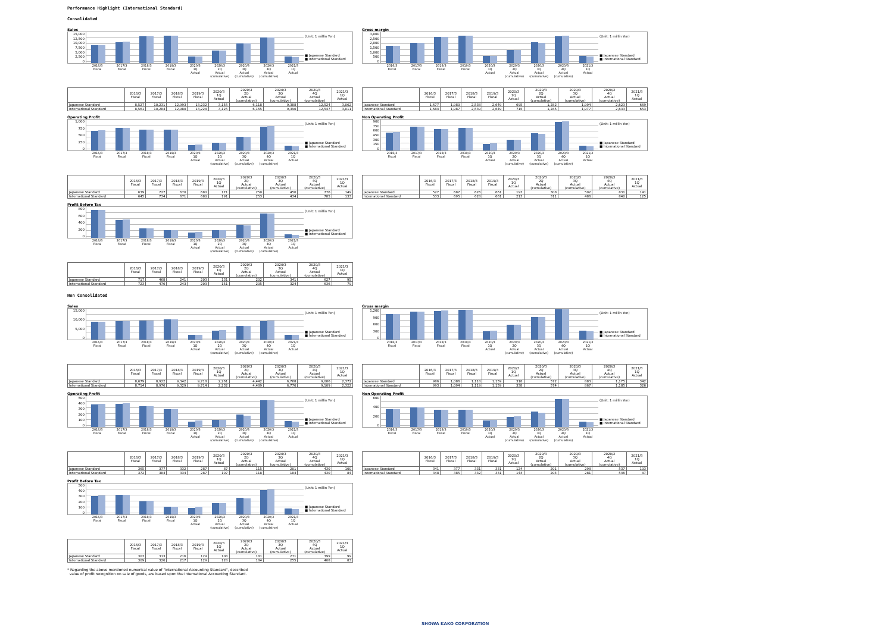Performance Highlight (International Standard)
Consolidated
Sales
15,000
12,500
10,000
7,500
5,000
2,500
0
(Unit: 1 millin Yen)
■ Japanese Standard
■ International Standard
2016/3
Fiscal
2017/3
Fiscal
2018/3
Fiscal
2019/3
Fiscal
2020/3
1Q
Actual
2020/3
2Q
Actual
(cumulative)
2020/3
3Q
Actual
(cumulative)
2020/3
4Q
Actual
(cumulative)
2021/3
1Q
Actual
| | 2016/3 Fiscal | 2017/3 Fiscal | 2018/3 Fiscal | 2019/3 Fiscal | 2020/3 1Q Actual | 2020/3 2Q Actual (cumulative) | 2020/3 3Q Actual (cumulative) | 2020/3 4Q Actual (cumulative) | 2021/3 1Q Actual |
| --- | --- | --- | --- | --- | --- | --- | --- | --- | --- |
| Japanese Standard | 8,527 | 10,231 | 12,993 | 13,232 | 3,155 | 6,118 | 9,388 | 12,524 | 3,062 |
| International Standard | 8,561 | 10,284 | 12,980 | 13,228 | 3,125 | 6,165 | 9,390 | 12,547 | 3,011 |
Gross margin
3,000
2,500
2,000
1,500
1,000
500
0
(Unit: 1 millin Yen)
■ Japanese Standard
■ International Standard
2016/3
Fiscal
2017/3
Fiscal
2018/3
Fiscal
2019/3
Fiscal
2020/3
1Q
Actual
2020/3
2Q
Actual
(cumulative)
2020/3
3Q
Actual
(cumulative)
2020/3
4Q
Actual
(cumulative)
2021/3
1Q
Actual
| | 2016/3 Fiscal | 2017/3 Fiscal | 2018/3 Fiscal | 2019/3 Fiscal | 2020/3 1Q Actual | 2020/3 2Q Actual (cumulative) | 2020/3 3Q Actual (cumulative) | 2020/3 4Q Actual (cumulative) | 2021/3 1Q Actual |
| --- | --- | --- | --- | --- | --- | --- | --- | --- | --- |
| Japanese Standard | 1,677 | 1,980 | 2,538 | 2,649 | 695 | 1,282 | 1,994 | 2,623 | 669 |
| International Standard | 1,684 | 1,987 | 2,539 | 2,649 | 715 | 1,285 | 1,977 | 2,633 | 653 |
Operating Profit
1,000
750
500
250
0
(Unit: 1 millin Yen)
■ Japanese Standard
■ International Standard
2016/3
Fiscal
2017/3
Fiscal
2018/3
Fiscal
2019/3
Fiscal
2020/3
1Q
Actual
2020/3
2Q
Actual (cumulative)
2020/3
3Q
Actual (cumulative)
2020/3
4Q
Actual (cumulative)
2021/3
1Q
Actual
| | 2016/3 Fiscal | 2017/3 Fiscal | 2018/3 Fiscal | 2019/3 Fiscal | 2020/3 1Q Actual | 2020/3 2Q Actual (cumulative) | 2020/3 3Q Actual (cumulative) | 2020/3 4Q Actual (cumulative) | 2021/3 1Q Actual |
| --- | --- | --- | --- | --- | --- | --- | --- | --- | --- |
| Japanese Standard | 639 | 727 | 670 | 680 | 171 | 250 | 450 | 776 | 149 |
| International Standard | 645 | 734 | 671 | 680 | 191 | 253 | 434 | 785 | 133 |
Non Operating Profit
900
750
600
450
300
150
0
(Unit: 1 millin Yen)
■ Japanese Standard
■ International Standard
2016/3
Fiscal
2017/3
Fiscal
2018/3
Fiscal
2019/3
Fiscal
2020/3
1Q
Actual
2020/3
2Q
Actual (cumulative)
2020/3
3Q
Actual (cumulative)
2020/3
4Q
Actual (cumulative)
2021/3
1Q
Actual
| | 2016/3 Fiscal | 2017/3 Fiscal | 2018/3 Fiscal | 2019/3 Fiscal | 2020/3 1Q Actual | 2020/3 2Q Actual (cumulative) | 2020/3 3Q Actual (cumulative) | 2020/3 4Q Actual (cumulative) | 2021/3 1Q Actual |
| --- | --- | --- | --- | --- | --- | --- | --- | --- | --- |
| Japanese Standard | 527 | 687 | 626 | 661 | 193 | 308 | 502 | 831 | 141 |
| International Standard | 533 | 695 | 628 | 661 | 213 | 311 | 486 | 840 | 125 |
Profit Before Tax
800
600
400
200
0
(Unit: 1 millin Yen)
■ Japanese Standard
■ International Standard
2016/3
Fiscal
2017/3
Fiscal
2018/3
Fiscal
2019/3
Fiscal
2020/3
1Q
Actual
2020/3
2Q
Actual (cumulative)
2020/3
3Q
Actual (cumulative)
2020/3
4Q
Actual (cumulative)
2021/3
1Q
Actual
| | 2016/3 Fiscal | 2017/3 Fiscal | 2018/3 Fiscal | 2019/3 Fiscal | 2020/3 1Q Actual | 2020/3 2Q Actual (cumulative) | 2020/3 3Q Actual (cumulative) | 2020/3 4Q Actual (cumulative) | 2021/3 1Q Actual |
| --- | --- | --- | --- | --- | --- | --- | --- | --- | --- |
| Japanese Standard | 717 | 468 | 241 | 203 | 131 | 202 | 341 | 627 | 95 |
| International Standard | 723 | 476 | 243 | 203 | 151 | 205 | 324 | 636 | 79 |
Non Consolidated
Sales
15,000
10,000
5,000
0
(Unit: 1 millin Yen)
■ Japanese Standard
■ International Standard
2016/3
Fiscal
2017/3
Fiscal
2018/3
Fiscal
2019/3
Fiscal
2020/3
1Q
Actual
2020/3
2Q
Actual (cumulative)
2020/3
3Q
Actual (cumulative)
2020/3
4Q
Actual (cumulative)
2021/3
1Q
Actual
| | 2016/3 Fiscal | 2017/3 Fiscal | 2018/3 Fiscal | 2019/3 Fiscal | 2020/3 1Q Actual | 2020/3 2Q Actual (cumulative) | 2020/3 3Q Actual (cumulative) | 2020/3 4Q Actual (cumulative) | 2021/3 1Q Actual |
| --- | --- | --- | --- | --- | --- | --- | --- | --- | --- |
| Japanese Standard | 8,679 | 8,922 | 9,342 | 9,718 | 2,261 | 4,442 | 6,768 | 9,086 | 2,372 |
| International Standard | 8,714 | 8,976 | 9,329 | 9,714 | 2,232 | 4,489 | 6,770 | 9,109 | 2,322 |
Gross margin
1,200
900
600
300
0
(Unit: 1 millin Yen)
■ Japanese Standard
■ International Standard
2016/3
Fiscal
2017/3
Fiscal
2018/3
Fiscal
2019/3
Fiscal
2020/3
1Q
Actual
2020/3
2Q
Actual (cumulative)
2020/3
3Q
Actual (cumulative)
2020/3
4Q
Actual (cumulative)
2021/3
1Q
Actual
| | 2016/3 Fiscal | 2017/3 Fiscal | 2018/3 Fiscal | 2019/3 Fiscal | 2020/3 1Q Actual | 2020/3 2Q Actual (cumulative) | 2020/3 3Q Actual (cumulative) | 2020/3 4Q Actual (cumulative) | 2021/3 1Q Actual |
| --- | --- | --- | --- | --- | --- | --- | --- | --- | --- |
| Japanese Standard | 986 | 1,086 | 1,118 | 1,159 | 318 | 572 | 883 | 1,175 | 342 |
| International Standard | 993 | 1,094 | 1,119 | 1,159 | 338 | 574 | 867 | 1,185 | 326 |
Operating Profit
500
400
300
200
100
0
(Unit: 1 millin Yen)
■ Japanese Standard
■ International Standard
2016/3
Fiscal
2017/3
Fiscal
2018/3
Fiscal
2019/3
Fiscal
2020/3
1Q
Actual
2020/3
2Q
Actual (cumulative)
2020/3
3Q
Actual (cumulative)
2020/3
4Q
Actual (cumulative)
2021/3
1Q
Actual
| | 2016/3 Fiscal | 2017/3 Fiscal | 2018/3 Fiscal | 2019/3 Fiscal | 2020/3 1Q Actual | 2020/3 2Q Actual (cumulative) | 2020/3 3Q Actual (cumulative) | 2020/3 4Q Actual (cumulative) | 2021/3 1Q Actual |
| --- | --- | --- | --- | --- | --- | --- | --- | --- | --- |
| Japanese Standard | 365 | 377 | 332 | 287 | 87 | 115 | 201 | 430 | 100 |
| International Standard | 372 | 384 | 334 | 287 | 107 | 118 | 184 | 430 | 84 |
Non Operating Profit
600
400
200
0
(Unit: 1 millin Yen)
■ Japanese Standard
■ International Standard
2016/3
Fiscal
2017/3
Fiscal
2018/3
Fiscal
2019/3
Fiscal
2020/3
1Q
Actual
2020/3
2Q
Actual (cumulative)
2020/3
3Q
Actual (cumulative)
2020/3
4Q
Actual (cumulative)
2021/3
1Q
Actual
| | 2016/3 Fiscal | 2017/3 Fiscal | 2018/3 Fiscal | 2019/3 Fiscal | 2020/3 1Q Actual | 2020/3 2Q Actual (cumulative) | 2020/3 3Q Actual (cumulative) | 2020/3 4Q Actual (cumulative) | 2021/3 1Q Actual |
| --- | --- | --- | --- | --- | --- | --- | --- | --- | --- |
| Japanese Standard | 341 | 377 | 331 | 331 | 124 | 201 | 298 | 537 | 103 |
| International Standard | 348 | 385 | 332 | 331 | 144 | 204 | 281 | 546 | 87 |
Profit Before Tax
500
400
300
200
100
0
(Unit: 1 millin Yen)
■ Japanese Standard
■ International Standard
2016/3
Fiscal
2017/3
Fiscal
2018/3
Fiscal
2019/3
Fiscal
2020/3
1Q
Actual
2020/3
2Q
Actual (cumulative)
2020/3
3Q
Actual (cumulative)
2020/3
4Q
Actual (cumulative)
2021/3
1Q
Actual
| | 2016/3 Fiscal | 2017/3 Fiscal | 2018/3 Fiscal | 2019/3 Fiscal | 2020/3 1Q Actual | 2020/3 2Q Actual (cumulative) | 2020/3 3Q Actual (cumulative) | 2020/3 4Q Actual (cumulative) | 2021/3 1Q Actual |
| --- | --- | --- | --- | --- | --- | --- | --- | --- | --- |
| Japanese Standard | 303 | 313 | 216 | 129 | 108 | 181 | 271 | 399 | 99 |
| International Standard | 309 | 320 | 217 | 129 | 128 | 184 | 255 | 408 | 83 |
* Regarding the above mentioned numerical value of "International Accounting Standard", described
value of profit recognition on sale of goods, are based upon the International Accounting Standard.
SHOWA KAKO CORPORATION